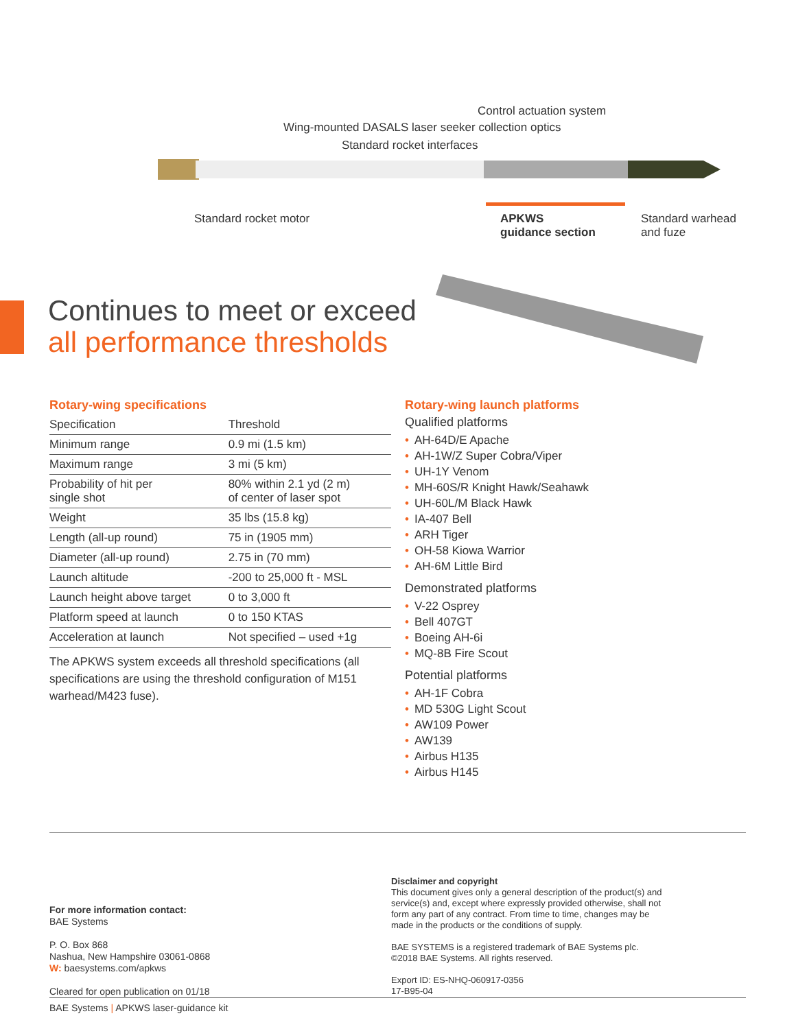Control actuation system
Wing-mounted DASALS laser seeker collection optics
Standard rocket interfaces
Standard rocket motor
APKWS
guidance section
Standard warhead
and fuze
Continues to meet or exceed
all performance thresholds
Rotary-wing specifications
| Specification | Threshold |
| --- | --- |
| Minimum range | 0.9 mi (1.5 km) |
| Maximum range | 3 mi (5 km) |
| Probability of hit per single shot | 80% within 2.1 yd (2 m) of center of laser spot |
| Weight | 35 lbs (15.8 kg) |
| Length (all-up round) | 75 in (1905 mm) |
| Diameter (all-up round) | 2.75 in (70 mm) |
| Launch altitude | -200 to 25,000 ft - MSL |
| Launch height above target | 0 to 3,000 ft |
| Platform speed at launch | 0 to 150 KTAS |
| Acceleration at launch | Not specified – used +1g |
The APKWS system exceeds all threshold specifications (all specifications are using the threshold configuration of M151 warhead/M423 fuse).
Rotary-wing launch platforms
Qualified platforms
• AH-64D/E Apache
• AH-1W/Z Super Cobra/Viper
• UH-1Y Venom
• MH-60S/R Knight Hawk/Seahawk
• UH-60L/M Black Hawk
• IA-407 Bell
• ARH Tiger
• OH-58 Kiowa Warrior
• AH-6M Little Bird
Demonstrated platforms
• V-22 Osprey
• Bell 407GT
• Boeing AH-6i
• MQ-8B Fire Scout
Potential platforms
• AH-1F Cobra
• MD 530G Light Scout
• AW109 Power
• AW139
• Airbus H135
• Airbus H145
For more information contact:
BAE Systems
P. O. Box 868
Nashua, New Hampshire 03061-0868
W: baesystems.com/apkws
Cleared for open publication on 01/18
Disclaimer and copyright
This document gives only a general description of the product(s) and service(s) and, except where expressly provided otherwise, shall not form any part of any contract. From time to time, changes may be made in the products or the conditions of supply.
BAE SYSTEMS is a registered trademark of BAE Systems plc.
©2018 BAE Systems. All rights reserved.
Export ID: ES-NHQ-060917-0356
17-B95-04
BAE Systems | APKWS laser-guidance kit